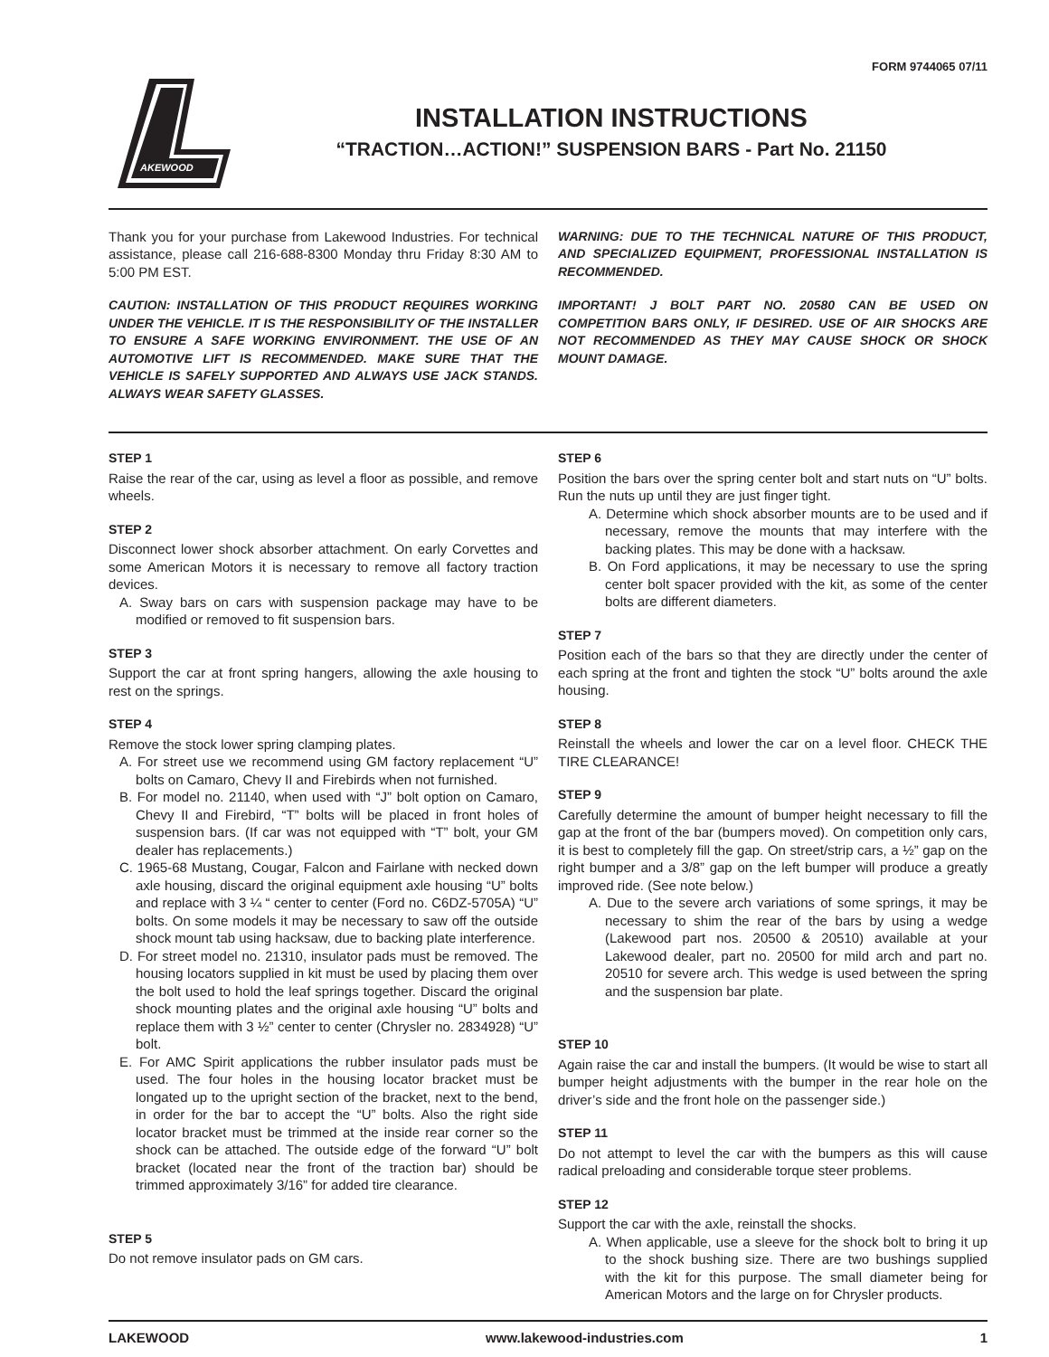FORM 9744065 07/11
AKEWOOD
INSTALLATION INSTRUCTIONS
“TRACTION…ACTION!” SUSPENSION BARS - Part No. 21150
Thank you for your purchase from Lakewood Industries. For technical assistance, please call 216-688-8300 Monday thru Friday 8:30 AM to 5:00 PM EST.
CAUTION: INSTALLATION OF THIS PRODUCT REQUIRES WORKING UNDER THE VEHICLE. IT IS THE RESPONSIBILITY OF THE INSTALLER TO ENSURE A SAFE WORKING ENVIRONMENT. THE USE OF AN AUTOMOTIVE LIFT IS RECOMMENDED. MAKE SURE THAT THE VEHICLE IS SAFELY SUPPORTED AND ALWAYS USE JACK STANDS. ALWAYS WEAR SAFETY GLASSES.
WARNING: DUE TO THE TECHNICAL NATURE OF THIS PRODUCT, AND SPECIALIZED EQUIPMENT, PROFESSIONAL INSTALLATION IS RECOMMENDED.
IMPORTANT! J BOLT PART NO. 20580 CAN BE USED ON COMPETITION BARS ONLY, IF DESIRED. USE OF AIR SHOCKS ARE NOT RECOMMENDED AS THEY MAY CAUSE SHOCK OR SHOCK MOUNT DAMAGE.
STEP 1
Raise the rear of the car, using as level a floor as possible, and remove wheels.
STEP 2
Disconnect lower shock absorber attachment. On early Corvettes and some American Motors it is necessary to remove all factory traction devices.
A. Sway bars on cars with suspension package may have to be modified or removed to fit suspension bars.
STEP 3
Support the car at front spring hangers, allowing the axle housing to rest on the springs.
STEP 4
Remove the stock lower spring clamping plates.
A. For street use we recommend using GM factory replacement “U” bolts on Camaro, Chevy II and Firebirds when not furnished.
B. For model no. 21140, when used with “J” bolt option on Camaro, Chevy II and Firebird, “T” bolts will be placed in front holes of suspension bars. (If car was not equipped with “T” bolt, your GM dealer has replacements.)
C. 1965-68 Mustang, Cougar, Falcon and Fairlane with necked down axle housing, discard the original equipment axle housing “U” bolts and replace with 3 ¼ “ center to center (Ford no. C6DZ-5705A) “U” bolts. On some models it may be necessary to saw off the outside shock mount tab using hacksaw, due to backing plate interference.
D. For street model no. 21310, insulator pads must be removed. The housing locators supplied in kit must be used by placing them over the bolt used to hold the leaf springs together. Discard the original shock mounting plates and the original axle housing “U” bolts and replace them with 3 ½” center to center (Chrysler no. 2834928) “U” bolt.
E. For AMC Spirit applications the rubber insulator pads must be used. The four holes in the housing locator bracket must be longated up to the upright section of the bracket, next to the bend, in order for the bar to accept the “U” bolts. Also the right side locator bracket must be trimmed at the inside rear corner so the shock can be attached. The outside edge of the forward “U” bolt bracket (located near the front of the traction bar) should be trimmed approximately 3/16” for added tire clearance.
STEP 5
Do not remove insulator pads on GM cars.
STEP 6
Position the bars over the spring center bolt and start nuts on “U” bolts. Run the nuts up until they are just finger tight.
A. Determine which shock absorber mounts are to be used and if necessary, remove the mounts that may interfere with the backing plates. This may be done with a hacksaw.
B. On Ford applications, it may be necessary to use the spring center bolt spacer provided with the kit, as some of the center bolts are different diameters.
STEP 7
Position each of the bars so that they are directly under the center of each spring at the front and tighten the stock “U” bolts around the axle housing.
STEP 8
Reinstall the wheels and lower the car on a level floor. CHECK THE TIRE CLEARANCE!
STEP 9
Carefully determine the amount of bumper height necessary to fill the gap at the front of the bar (bumpers moved). On competition only cars, it is best to completely fill the gap. On street/strip cars, a ½” gap on the right bumper and a 3/8” gap on the left bumper will produce a greatly improved ride. (See note below.)
A. Due to the severe arch variations of some springs, it may be necessary to shim the rear of the bars by using a wedge (Lakewood part nos. 20500 & 20510) available at your Lakewood dealer, part no. 20500 for mild arch and part no. 20510 for severe arch. This wedge is used between the spring and the suspension bar plate.
STEP 10
Again raise the car and install the bumpers. (It would be wise to start all bumper height adjustments with the bumper in the rear hole on the driver’s side and the front hole on the passenger side.)
STEP 11
Do not attempt to level the car with the bumpers as this will cause radical preloading and considerable torque steer problems.
STEP 12
Support the car with the axle, reinstall the shocks.
A. When applicable, use a sleeve for the shock bolt to bring it up to the shock bushing size. There are two bushings supplied with the kit for this purpose. The small diameter being for American Motors and the large on for Chrysler products.
LAKEWOOD www.lakewood-industries.com 1